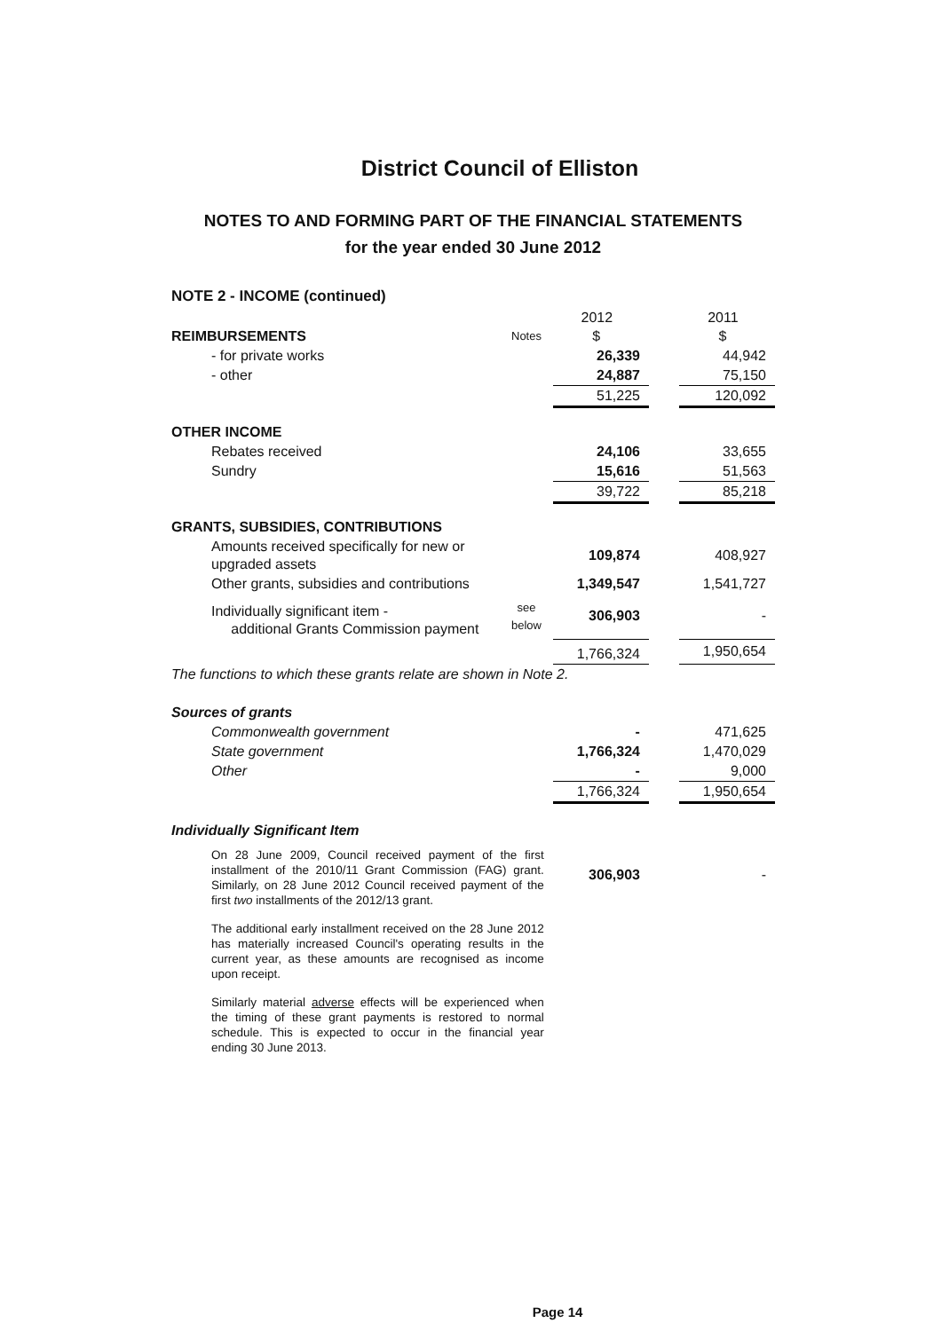District Council of Elliston
NOTES TO AND FORMING PART OF THE FINANCIAL STATEMENTS
for the year ended 30 June 2012
NOTE 2 - INCOME (continued)
| | | 2012 | | 2011 |
| --- | --- | --- | --- | --- |
| REIMBURSEMENTS | Notes | $ | | $ |
| - for private works | | 26,339 | | 44,942 |
| - other | | 24,887 | | 75,150 |
| | | 51,225 | | 120,092 |
| OTHER INCOME | | | | |
| Rebates received | | 24,106 | | 33,655 |
| Sundry | | 15,616 | | 51,563 |
| | | 39,722 | | 85,218 |
| GRANTS, SUBSIDIES, CONTRIBUTIONS | | | | |
| Amounts received specifically for new or upgraded assets | | 109,874 | | 408,927 |
| Other grants, subsidies and contributions | | 1,349,547 | | 1,541,727 |
| Individually significant item - additional Grants Commission payment | see below | 306,903 | | - |
| | | 1,766,324 | | 1,950,654 |
| The functions to which these grants relate are shown in Note 2. | | | | |
| Sources of grants | | | | |
| Commonwealth government | | - | | 471,625 |
| State government | | 1,766,324 | | 1,470,029 |
| Other | | - | | 9,000 |
| | | 1,766,324 | | 1,950,654 |
| Individually Significant Item | | | | |
| On 28 June 2009, Council received payment of the first installment of the 2010/11 Grant Commission (FAG) grant. Similarly, on 28 June 2012 Council received payment of the first two installments of the 2012/13 grant. | | 306,903 | | - |
| The additional early installment received on the 28 June 2012 has materially increased Council's operating results in the current year, as these amounts are recognised as income upon receipt. | | | | |
| Similarly material adverse effects will be experienced when the timing of these grant payments is restored to normal schedule. This is expected to occur in the financial year ending 30 June 2013. | | | | |
Page 14